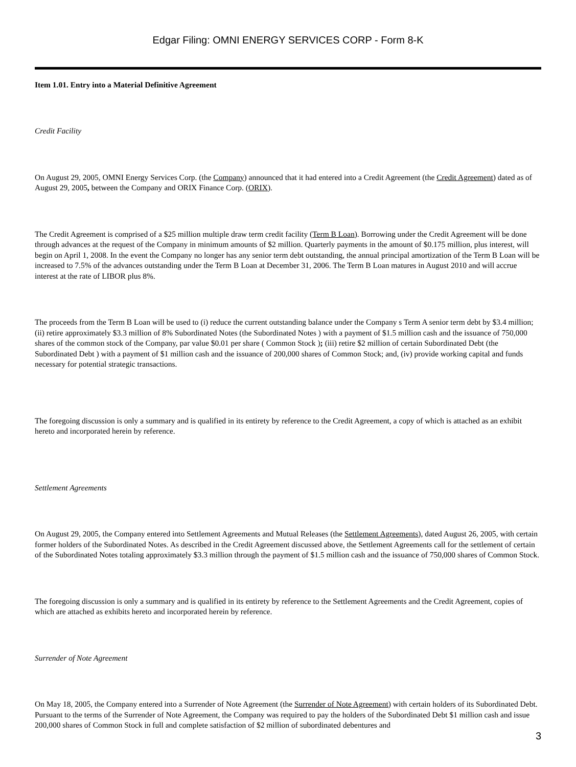Edgar Filing: OMNI ENERGY SERVICES CORP - Form 8-K
Item 1.01. Entry into a Material Definitive Agreement
Credit Facility
On August 29, 2005, OMNI Energy Services Corp. (the Company) announced that it had entered into a Credit Agreement (the Credit Agreement) dated as of August 29, 2005, between the Company and ORIX Finance Corp. (ORIX).
The Credit Agreement is comprised of a $25 million multiple draw term credit facility (Term B Loan). Borrowing under the Credit Agreement will be done through advances at the request of the Company in minimum amounts of $2 million. Quarterly payments in the amount of $0.175 million, plus interest, will begin on April 1, 2008. In the event the Company no longer has any senior term debt outstanding, the annual principal amortization of the Term B Loan will be increased to 7.5% of the advances outstanding under the Term B Loan at December 31, 2006. The Term B Loan matures in August 2010 and will accrue interest at the rate of LIBOR plus 8%.
The proceeds from the Term B Loan will be used to (i) reduce the current outstanding balance under the Company s Term A senior term debt by $3.4 million; (ii) retire approximately $3.3 million of 8% Subordinated Notes (the Subordinated Notes ) with a payment of $1.5 million cash and the issuance of 750,000 shares of the common stock of the Company, par value $0.01 per share ( Common Stock ); (iii) retire $2 million of certain Subordinated Debt (the Subordinated Debt ) with a payment of $1 million cash and the issuance of 200,000 shares of Common Stock; and, (iv) provide working capital and funds necessary for potential strategic transactions.
The foregoing discussion is only a summary and is qualified in its entirety by reference to the Credit Agreement, a copy of which is attached as an exhibit hereto and incorporated herein by reference.
Settlement Agreements
On August 29, 2005, the Company entered into Settlement Agreements and Mutual Releases (the Settlement Agreements), dated August 26, 2005, with certain former holders of the Subordinated Notes. As described in the Credit Agreement discussed above, the Settlement Agreements call for the settlement of certain of the Subordinated Notes totaling approximately $3.3 million through the payment of $1.5 million cash and the issuance of 750,000 shares of Common Stock.
The foregoing discussion is only a summary and is qualified in its entirety by reference to the Settlement Agreements and the Credit Agreement, copies of which are attached as exhibits hereto and incorporated herein by reference.
Surrender of Note Agreement
On May 18, 2005, the Company entered into a Surrender of Note Agreement (the Surrender of Note Agreement) with certain holders of its Subordinated Debt. Pursuant to the terms of the Surrender of Note Agreement, the Company was required to pay the holders of the Subordinated Debt $1 million cash and issue 200,000 shares of Common Stock in full and complete satisfaction of $2 million of subordinated debentures and
3